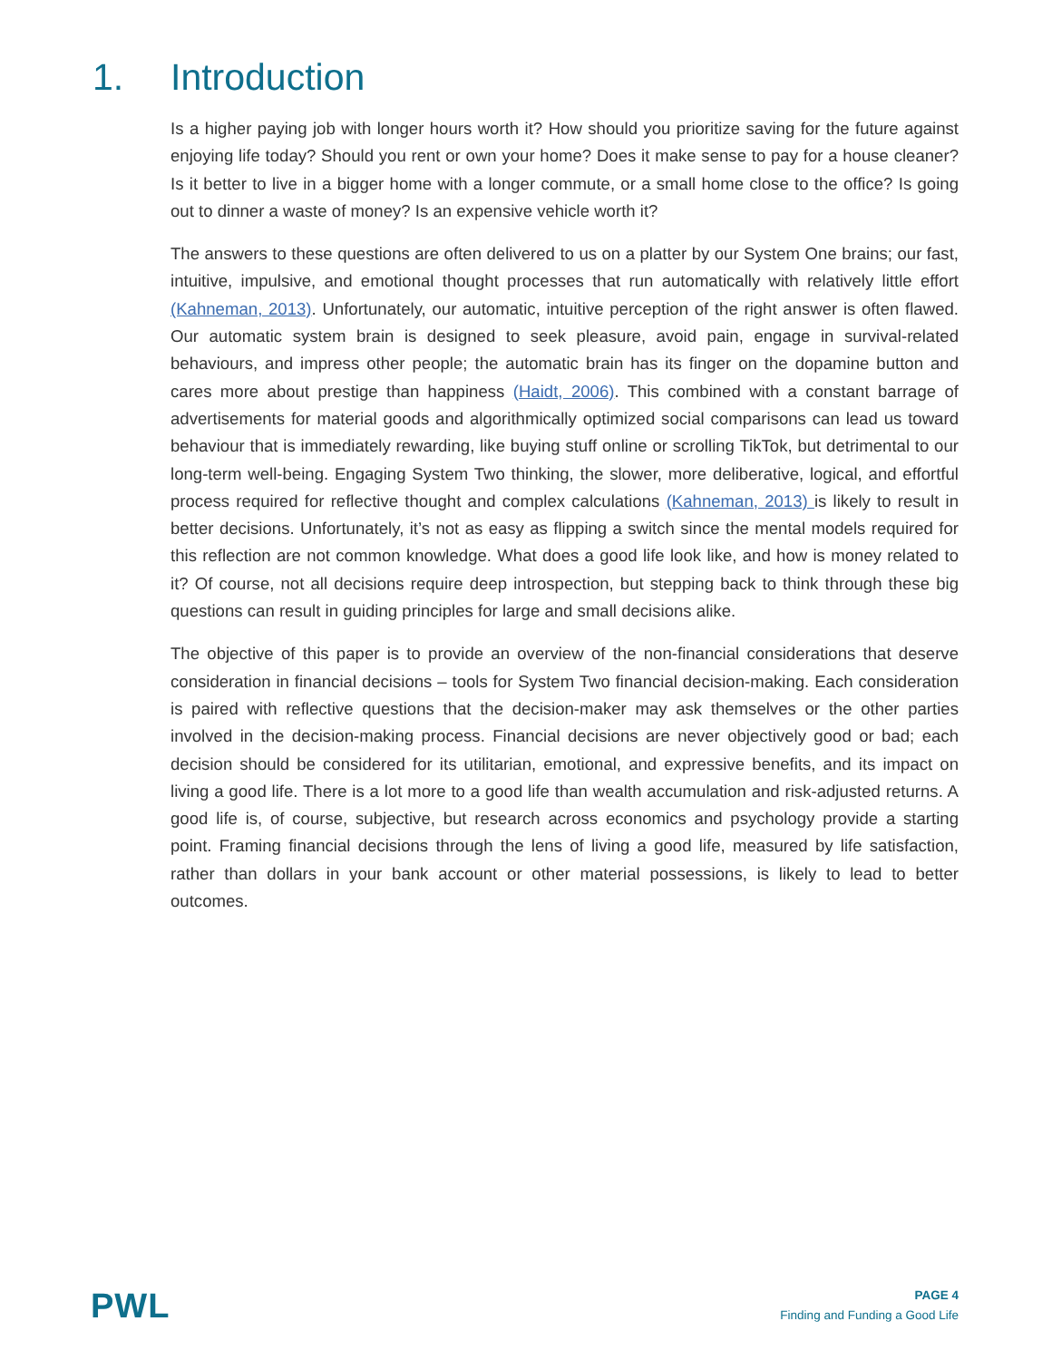1. Introduction
Is a higher paying job with longer hours worth it? How should you prioritize saving for the future against enjoying life today? Should you rent or own your home? Does it make sense to pay for a house cleaner? Is it better to live in a bigger home with a longer commute, or a small home close to the office? Is going out to dinner a waste of money? Is an expensive vehicle worth it?
The answers to these questions are often delivered to us on a platter by our System One brains; our fast, intuitive, impulsive, and emotional thought processes that run automatically with relatively little effort (Kahneman, 2013). Unfortunately, our automatic, intuitive perception of the right answer is often flawed. Our automatic system brain is designed to seek pleasure, avoid pain, engage in survival-related behaviours, and impress other people; the automatic brain has its finger on the dopamine button and cares more about prestige than happiness (Haidt, 2006). This combined with a constant barrage of advertisements for material goods and algorithmically optimized social comparisons can lead us toward behaviour that is immediately rewarding, like buying stuff online or scrolling TikTok, but detrimental to our long-term well-being. Engaging System Two thinking, the slower, more deliberative, logical, and effortful process required for reflective thought and complex calculations (Kahneman, 2013) is likely to result in better decisions. Unfortunately, it’s not as easy as flipping a switch since the mental models required for this reflection are not common knowledge. What does a good life look like, and how is money related to it? Of course, not all decisions require deep introspection, but stepping back to think through these big questions can result in guiding principles for large and small decisions alike.
The objective of this paper is to provide an overview of the non-financial considerations that deserve consideration in financial decisions – tools for System Two financial decision-making. Each consideration is paired with reflective questions that the decision-maker may ask themselves or the other parties involved in the decision-making process. Financial decisions are never objectively good or bad; each decision should be considered for its utilitarian, emotional, and expressive benefits, and its impact on living a good life. There is a lot more to a good life than wealth accumulation and risk-adjusted returns. A good life is, of course, subjective, but research across economics and psychology provide a starting point. Framing financial decisions through the lens of living a good life, measured by life satisfaction, rather than dollars in your bank account or other material possessions, is likely to lead to better outcomes.
PWL
PAGE 4
Finding and Funding a Good Life